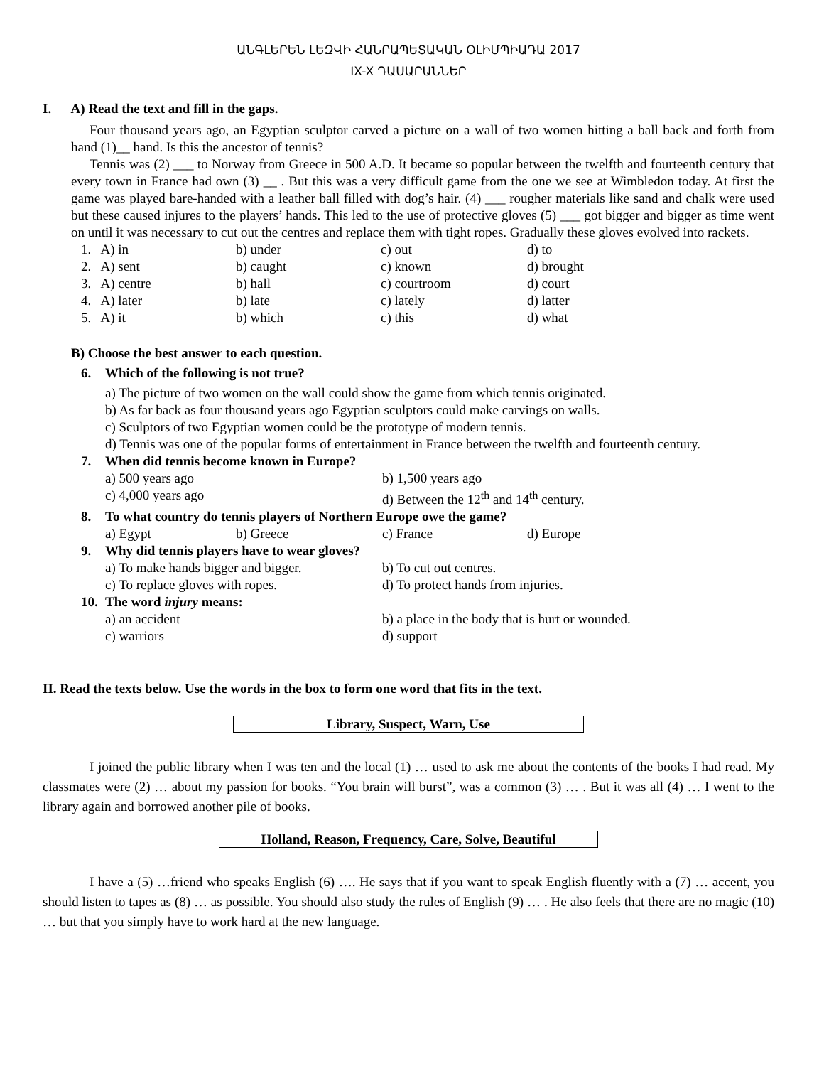ԱՆԳԼԵՐԵՆ ԼԵԶՎԻ ՀԱՆՐԱՊԵՏԱԿԱՆ ՕԼԻՄՊԻԱԴԱ 2017
IX-X ԴԱՍԱՐԱՆՆԵՐ
I. A) Read the text and fill in the gaps.
Four thousand years ago, an Egyptian sculptor carved a picture on a wall of two women hitting a ball back and forth from hand (1)__ hand. Is this the ancestor of tennis?
Tennis was (2) ___ to Norway from Greece in 500 A.D. It became so popular between the twelfth and fourteenth century that every town in France had own (3) __ . But this was a very difficult game from the one we see at Wimbledon today. At first the game was played bare-handed with a leather ball filled with dog’s hair. (4) ___ rougher materials like sand and chalk were used but these caused injures to the players’ hands. This led to the use of protective gloves (5) ___ got bigger and bigger as time went on until it was necessary to cut out the centres and replace them with tight ropes. Gradually these gloves evolved into rackets.
| 1. A) in | b) under | c) out | d) to |
| 2. A) sent | b) caught | c) known | d) brought |
| 3. A) centre | b) hall | c) courtroom | d) court |
| 4. A) later | b) late | c) lately | d) latter |
| 5. A) it | b) which | c) this | d) what |
B) Choose the best answer to each question.
| 6. | Which of the following is not true? | | | |
| | a) The picture of two women on the wall could show the game from which tennis originated. b) As far back as four thousand years ago Egyptian sculptors could make carvings on walls. c) Sculptors of two Egyptian women could be the prototype of modern tennis. d) Tennis was one of the popular forms of entertainment in France between the twelfth and fourteenth century. | | | |
| 7. | When did tennis become known in Europe? | | | |
| | a) 500 years ago | | b) 1,500 years ago | |
| | c) 4,000 years ago | | d) Between the 12<sup>th</sup> and 14<sup>th</sup> century. | |
| 8. | To what country do tennis players of Northern Europe owe the game? | | | |
| | a) Egypt | b) Greece | c) France | d) Europe |
| 9. | Why did tennis players have to wear gloves? | | | |
| | a) To make hands bigger and bigger. | | b) To cut out centres. | |
| | c) To replace gloves with ropes. | | d) To protect hands from injuries. | |
| 10. | The word injury means: | | | |
| | a) an accident | | b) a place in the body that is hurt or wounded. | |
| | c) warriors | | d) support | |
II. Read the texts below. Use the words in the box to form one word that fits in the text.
Library, Suspect, Warn, Use
I joined the public library when I was ten and the local (1) … used to ask me about the contents of the books I had read. My classmates were (2) … about my passion for books. “You brain will burst”, was a common (3) … . But it was all (4) … I went to the library again and borrowed another pile of books.
Holland, Reason, Frequency, Care, Solve, Beautiful
I have a (5) …friend who speaks English (6) …. He says that if you want to speak English fluently with a (7) … accent, you should listen to tapes as (8) … as possible. You should also study the rules of English (9) … . He also feels that there are no magic (10) … but that you simply have to work hard at the new language.